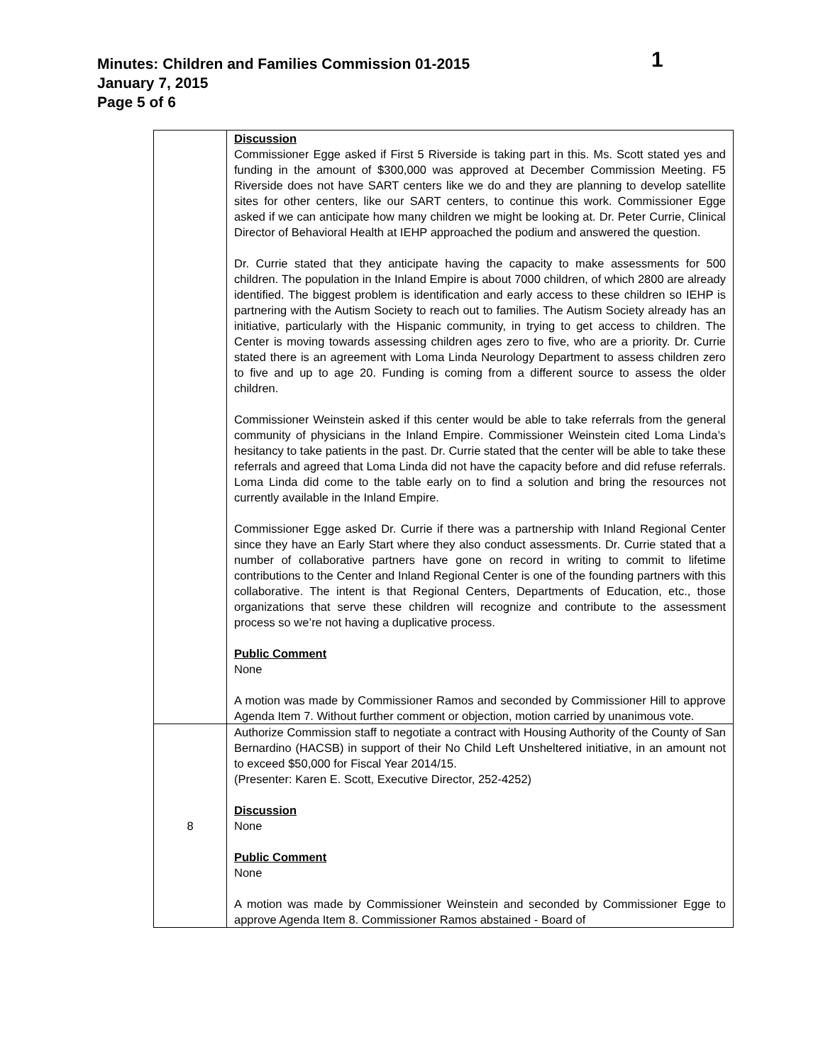Minutes: Children and Families Commission 01-2015
January 7, 2015
Page 5 of 6
1
| | Discussion Commissioner Egge asked if First 5 Riverside is taking part in this. Ms. Scott stated yes and funding in the amount of $300,000 was approved at December Commission Meeting. F5 Riverside does not have SART centers like we do and they are planning to develop satellite sites for other centers, like our SART centers, to continue this work. Commissioner Egge asked if we can anticipate how many children we might be looking at. Dr. Peter Currie, Clinical Director of Behavioral Health at IEHP approached the podium and answered the question. Dr. Currie stated that they anticipate having the capacity to make assessments for 500 children. The population in the Inland Empire is about 7000 children, of which 2800 are already identified. The biggest problem is identification and early access to these children so IEHP is partnering with the Autism Society to reach out to families. The Autism Society already has an initiative, particularly with the Hispanic community, in trying to get access to children. The Center is moving towards assessing children ages zero to five, who are a priority. Dr. Currie stated there is an agreement with Loma Linda Neurology Department to assess children zero to five and up to age 20. Funding is coming from a different source to assess the older children. Commissioner Weinstein asked if this center would be able to take referrals from the general community of physicians in the Inland Empire. Commissioner Weinstein cited Loma Linda’s hesitancy to take patients in the past. Dr. Currie stated that the center will be able to take these referrals and agreed that Loma Linda did not have the capacity before and did refuse referrals. Loma Linda did come to the table early on to find a solution and bring the resources not currently available in the Inland Empire. Commissioner Egge asked Dr. Currie if there was a partnership with Inland Regional Center since they have an Early Start where they also conduct assessments. Dr. Currie stated that a number of collaborative partners have gone on record in writing to commit to lifetime contributions to the Center and Inland Regional Center is one of the founding partners with this collaborative. The intent is that Regional Centers, Departments of Education, etc., those organizations that serve these children will recognize and contribute to the assessment process so we’re not having a duplicative process. Public Comment None A motion was made by Commissioner Ramos and seconded by Commissioner Hill to approve Agenda Item 7. Without further comment or objection, motion carried by unanimous vote. |
| 8 | Authorize Commission staff to negotiate a contract with Housing Authority of the County of San Bernardino (HACSB) in support of their No Child Left Unsheltered initiative, in an amount not to exceed $50,000 for Fiscal Year 2014/15. (Presenter: Karen E. Scott, Executive Director, 252-4252) Discussion None Public Comment None A motion was made by Commissioner Weinstein and seconded by Commissioner Egge to approve Agenda Item 8. Commissioner Ramos abstained - Board of |